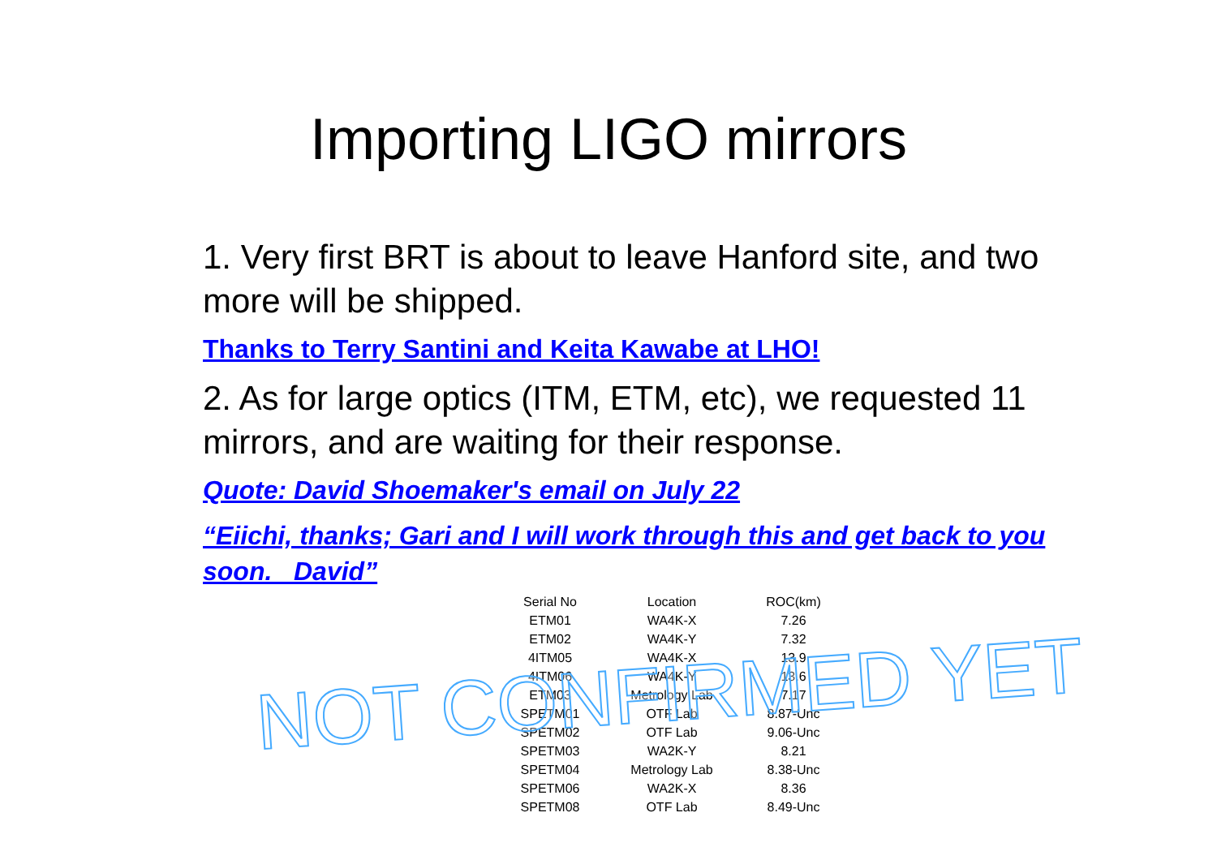Importing LIGO mirrors
1. Very first BRT is about to leave Hanford site, and two more will be shipped.
Thanks to Terry Santini and Keita Kawabe at LHO!
2. As for large optics (ITM, ETM, etc), we requested 11 mirrors, and are waiting for their response.
Quote: David Shoemaker's email on July 22
“Eiichi, thanks; Gari and I will work through this and get back to you soon. David”
| Serial No | Location | ROC(km) |
| ETM01 | WA4K-X | 7.26 |
| ETM02 | WA4K-Y | 7.32 |
| 4ITM05 | WA4K-X | 13.9 |
| 4ITM06 | WA4K-Y | 13.6 |
| ETM03 | Metrology Lab | 7.17 |
| SPETM01 | OTF Lab | 8.87-Unc |
| SPETM02 | OTF Lab | 9.06-Unc |
| SPETM03 | WA2K-Y | 8.21 |
| SPETM04 | Metrology Lab | 8.38-Unc |
| SPETM06 | WA2K-X | 8.36 |
| SPETM08 | OTF Lab | 8.49-Unc |
NOT CONFIRMED YET